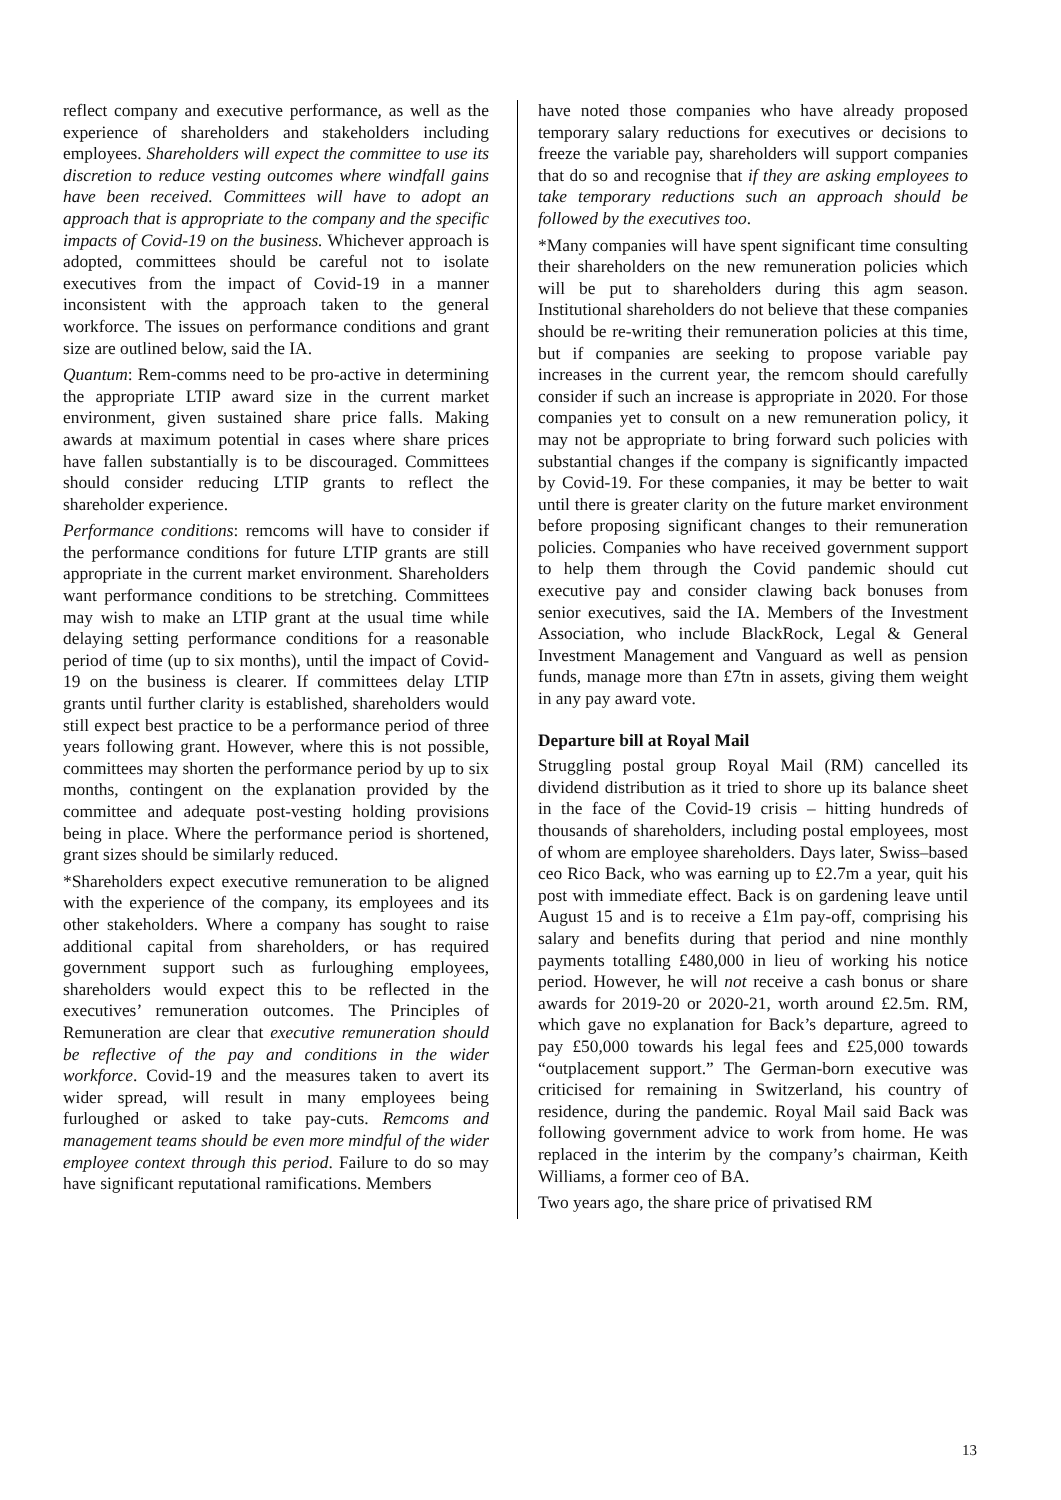reflect company and executive performance, as well as the experience of shareholders and stakeholders including employees. Shareholders will expect the committee to use its discretion to reduce vesting outcomes where windfall gains have been received. Committees will have to adopt an approach that is appropriate to the company and the specific impacts of Covid-19 on the business. Whichever approach is adopted, committees should be careful not to isolate executives from the impact of Covid-19 in a manner inconsistent with the approach taken to the general workforce. The issues on performance conditions and grant size are outlined below, said the IA.
Quantum: Rem-comms need to be pro-active in determining the appropriate LTIP award size in the current market environment, given sustained share price falls. Making awards at maximum potential in cases where share prices have fallen substantially is to be discouraged. Committees should consider reducing LTIP grants to reflect the shareholder experience.
Performance conditions: remcoms will have to consider if the performance conditions for future LTIP grants are still appropriate in the current market environment. Shareholders want performance conditions to be stretching. Committees may wish to make an LTIP grant at the usual time while delaying setting performance conditions for a reasonable period of time (up to six months), until the impact of Covid-19 on the business is clearer. If committees delay LTIP grants until further clarity is established, shareholders would still expect best practice to be a performance period of three years following grant. However, where this is not possible, committees may shorten the performance period by up to six months, contingent on the explanation provided by the committee and adequate post-vesting holding provisions being in place. Where the performance period is shortened, grant sizes should be similarly reduced.
*Shareholders expect executive remuneration to be aligned with the experience of the company, its employees and its other stakeholders. Where a company has sought to raise additional capital from shareholders, or has required government support such as furloughing employees, shareholders would expect this to be reflected in the executives’ remuneration outcomes. The Principles of Remuneration are clear that executive remuneration should be reflective of the pay and conditions in the wider workforce. Covid-19 and the measures taken to avert its wider spread, will result in many employees being furloughed or asked to take pay-cuts. Remcoms and management teams should be even more mindful of the wider employee context through this period. Failure to do so may have significant reputational ramifications. Members
have noted those companies who have already proposed temporary salary reductions for executives or decisions to freeze the variable pay, shareholders will support companies that do so and recognise that if they are asking employees to take temporary reductions such an approach should be followed by the executives too.
*Many companies will have spent significant time consulting their shareholders on the new remuneration policies which will be put to shareholders during this agm season. Institutional shareholders do not believe that these companies should be re-writing their remuneration policies at this time, but if companies are seeking to propose variable pay increases in the current year, the remcom should carefully consider if such an increase is appropriate in 2020. For those companies yet to consult on a new remuneration policy, it may not be appropriate to bring forward such policies with substantial changes if the company is significantly impacted by Covid-19. For these companies, it may be better to wait until there is greater clarity on the future market environment before proposing significant changes to their remuneration policies. Companies who have received government support to help them through the Covid pandemic should cut executive pay and consider clawing back bonuses from senior executives, said the IA. Members of the Investment Association, who include BlackRock, Legal & General Investment Management and Vanguard as well as pension funds, manage more than £7tn in assets, giving them weight in any pay award vote.
Departure bill at Royal Mail
Struggling postal group Royal Mail (RM) cancelled its dividend distribution as it tried to shore up its balance sheet in the face of the Covid-19 crisis – hitting hundreds of thousands of shareholders, including postal employees, most of whom are employee shareholders. Days later, Swiss–based ceo Rico Back, who was earning up to £2.7m a year, quit his post with immediate effect. Back is on gardening leave until August 15 and is to receive a £1m pay-off, comprising his salary and benefits during that period and nine monthly payments totalling £480,000 in lieu of working his notice period. However, he will not receive a cash bonus or share awards for 2019-20 or 2020-21, worth around £2.5m. RM, which gave no explanation for Back’s departure, agreed to pay £50,000 towards his legal fees and £25,000 towards “outplacement support.” The German-born executive was criticised for remaining in Switzerland, his country of residence, during the pandemic. Royal Mail said Back was following government advice to work from home. He was replaced in the interim by the company’s chairman, Keith Williams, a former ceo of BA.
Two years ago, the share price of privatised RM
13